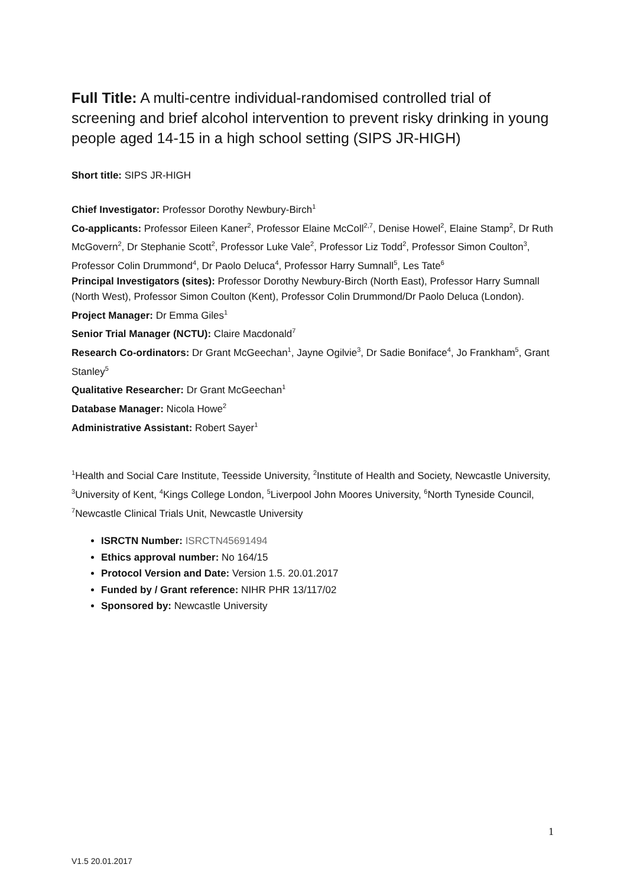Full Title: A multi-centre individual-randomised controlled trial of screening and brief alcohol intervention to prevent risky drinking in young people aged 14-15 in a high school setting (SIPS JR-HIGH)
Short title: SIPS JR-HIGH
Chief Investigator: Professor Dorothy Newbury-Birch<sup>1</sup>
Co-applicants: Professor Eileen Kaner<sup>2</sup>, Professor Elaine McColl<sup>2,7</sup>, Denise Howel<sup>2</sup>, Elaine Stamp<sup>2</sup>, Dr Ruth McGovern<sup>2</sup>, Dr Stephanie Scott<sup>2</sup>, Professor Luke Vale<sup>2</sup>, Professor Liz Todd<sup>2</sup>, Professor Simon Coulton<sup>3</sup>, Professor Colin Drummond<sup>4</sup>, Dr Paolo Deluca<sup>4</sup>, Professor Harry Sumnall<sup>5</sup>, Les Tate<sup>6</sup>
Principal Investigators (sites): Professor Dorothy Newbury-Birch (North East), Professor Harry Sumnall (North West), Professor Simon Coulton (Kent), Professor Colin Drummond/Dr Paolo Deluca (London).
Project Manager: Dr Emma Giles<sup>1</sup>
Senior Trial Manager (NCTU): Claire Macdonald<sup>7</sup>
Research Co-ordinators: Dr Grant McGeechan<sup>1</sup>, Jayne Ogilvie<sup>3</sup>, Dr Sadie Boniface<sup>4</sup>, Jo Frankham<sup>5</sup>, Grant Stanley<sup>5</sup>
Qualitative Researcher: Dr Grant McGeechan<sup>1</sup>
Database Manager: Nicola Howe<sup>2</sup>
Administrative Assistant: Robert Sayer<sup>1</sup>
<sup>1</sup> Health and Social Care Institute, Teesside University, <sup>2</sup>Institute of Health and Society, Newcastle University, <sup>3</sup>University of Kent, <sup>4</sup>Kings College London, <sup>5</sup>Liverpool John Moores University, <sup>6</sup>North Tyneside Council, <sup>7</sup>Newcastle Clinical Trials Unit, Newcastle University
ISRCTN Number: ISRCTN45691494
Ethics approval number: No 164/15
Protocol Version and Date: Version 1.5. 20.01.2017
Funded by / Grant reference: NIHR PHR 13/117/02
Sponsored by: Newcastle University
1
V1.5 20.01.2017